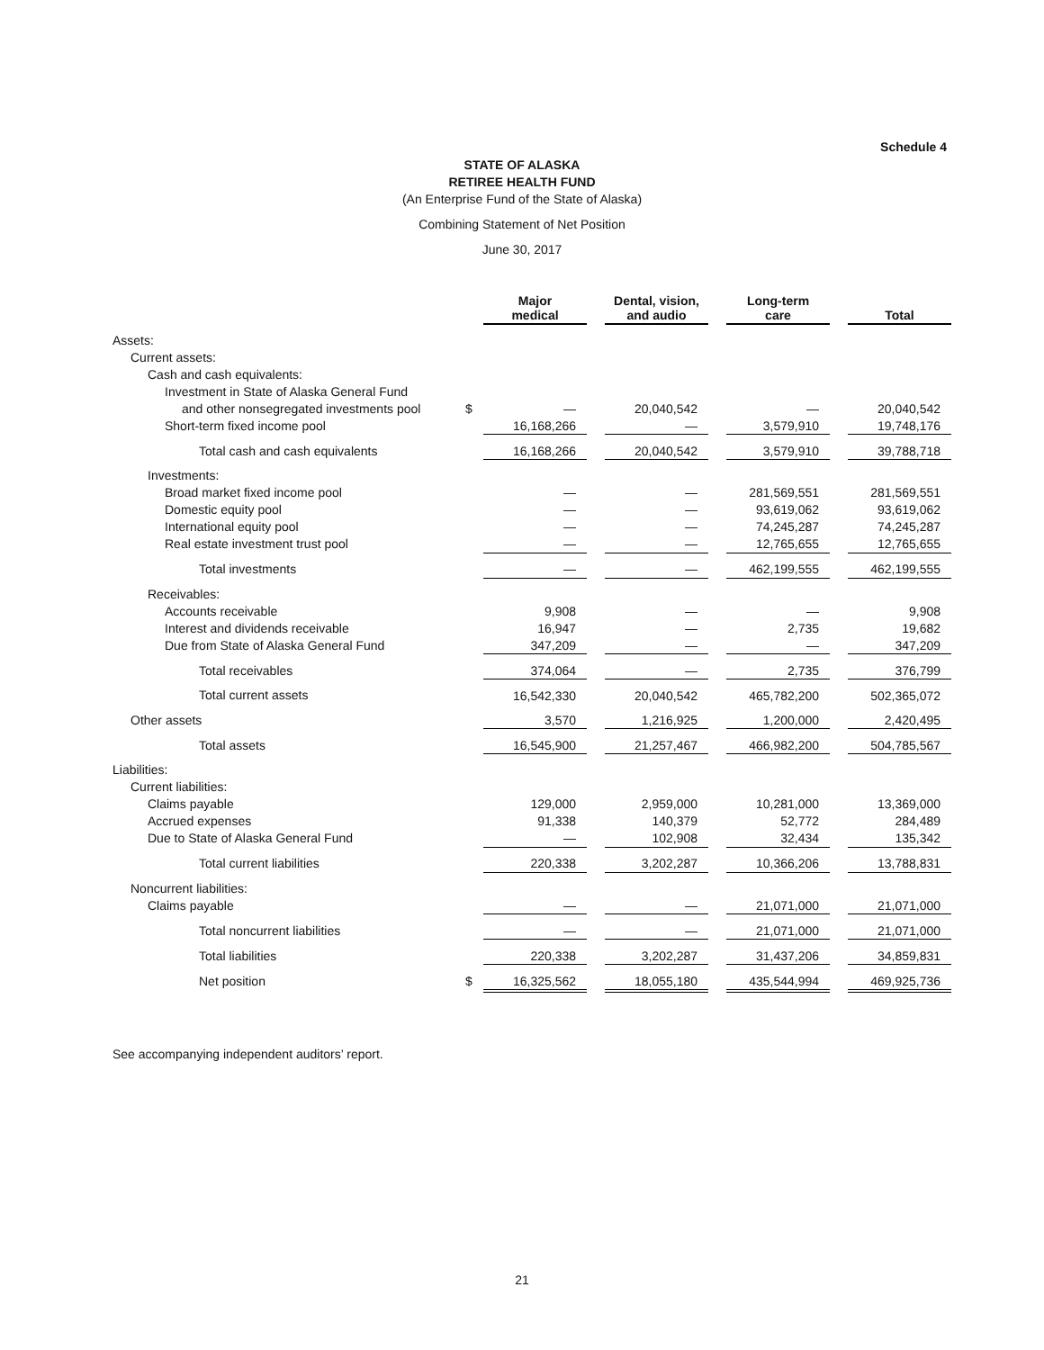Schedule 4
STATE OF ALASKA
RETIREE HEALTH FUND
(An Enterprise Fund of the State of Alaska)
Combining Statement of Net Position
June 30, 2017
| | | Major medical | | Dental, vision, and audio | | Long-term care | | Total |
| --- | --- | --- | --- | --- | --- | --- | --- | --- |
| Assets: | | | | | | | | |
| Current assets: | | | | | | | | |
| Cash and cash equivalents: | | | | | | | | |
| Investment in State of Alaska General Fund | | | | | | | | |
| and other nonsegregated investments pool | $ | — | | 20,040,542 | | — | | 20,040,542 |
| Short-term fixed income pool | | 16,168,266 | | — | | 3,579,910 | | 19,748,176 |
| Total cash and cash equivalents | | 16,168,266 | | 20,040,542 | | 3,579,910 | | 39,788,718 |
| Investments: | | | | | | | | |
| Broad market fixed income pool | | — | | — | | 281,569,551 | | 281,569,551 |
| Domestic equity pool | | — | | — | | 93,619,062 | | 93,619,062 |
| International equity pool | | — | | — | | 74,245,287 | | 74,245,287 |
| Real estate investment trust pool | | — | | — | | 12,765,655 | | 12,765,655 |
| Total investments | | — | | — | | 462,199,555 | | 462,199,555 |
| Receivables: | | | | | | | | |
| Accounts receivable | | 9,908 | | — | | — | | 9,908 |
| Interest and dividends receivable | | 16,947 | | — | | 2,735 | | 19,682 |
| Due from State of Alaska General Fund | | 347,209 | | — | | — | | 347,209 |
| Total receivables | | 374,064 | | — | | 2,735 | | 376,799 |
| Total current assets | | 16,542,330 | | 20,040,542 | | 465,782,200 | | 502,365,072 |
| Other assets | | 3,570 | | 1,216,925 | | 1,200,000 | | 2,420,495 |
| Total assets | | 16,545,900 | | 21,257,467 | | 466,982,200 | | 504,785,567 |
| Liabilities: | | | | | | | | |
| Current liabilities: | | | | | | | | |
| Claims payable | | 129,000 | | 2,959,000 | | 10,281,000 | | 13,369,000 |
| Accrued expenses | | 91,338 | | 140,379 | | 52,772 | | 284,489 |
| Due to State of Alaska General Fund | | — | | 102,908 | | 32,434 | | 135,342 |
| Total current liabilities | | 220,338 | | 3,202,287 | | 10,366,206 | | 13,788,831 |
| Noncurrent liabilities: | | | | | | | | |
| Claims payable | | — | | — | | 21,071,000 | | 21,071,000 |
| Total noncurrent liabilities | | — | | — | | 21,071,000 | | 21,071,000 |
| Total liabilities | | 220,338 | | 3,202,287 | | 31,437,206 | | 34,859,831 |
| Net position | $ | 16,325,562 | | 18,055,180 | | 435,544,994 | | 469,925,736 |
See accompanying independent auditors’ report.
21